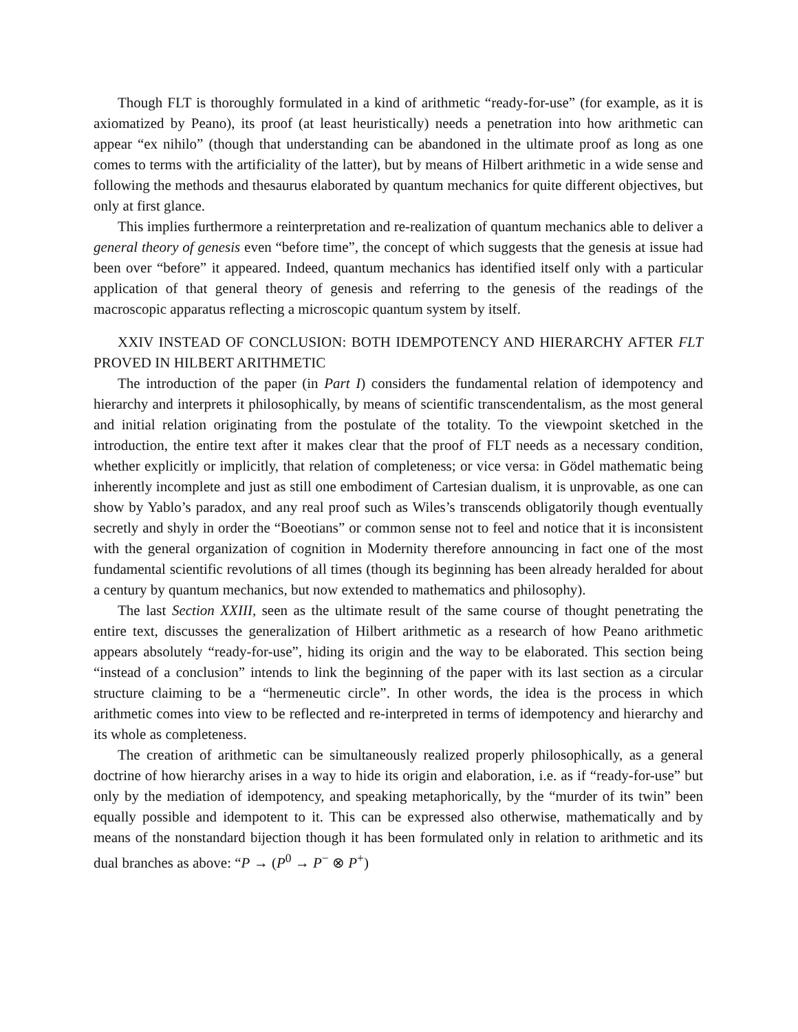Though FLT is thoroughly formulated in a kind of arithmetic “ready-for-use” (for example, as it is axiomatized by Peano), its proof (at least heuristically) needs a penetration into how arithmetic can appear “ex nihilo” (though that understanding can be abandoned in the ultimate proof as long as one comes to terms with the artificiality of the latter), but by means of Hilbert arithmetic in a wide sense and following the methods and thesaurus elaborated by quantum mechanics for quite different objectives, but only at first glance.
This implies furthermore a reinterpretation and re-realization of quantum mechanics able to deliver a general theory of genesis even “before time”, the concept of which suggests that the genesis at issue had been over “before” it appeared. Indeed, quantum mechanics has identified itself only with a particular application of that general theory of genesis and referring to the genesis of the readings of the macroscopic apparatus reflecting a microscopic quantum system by itself.
XXIV INSTEAD OF CONCLUSION: BOTH IDEMPOTENCY AND HIERARCHY AFTER FLT PROVED IN HILBERT ARITHMETIC
The introduction of the paper (in Part I) considers the fundamental relation of idempotency and hierarchy and interprets it philosophically, by means of scientific transcendentalism, as the most general and initial relation originating from the postulate of the totality. To the viewpoint sketched in the introduction, the entire text after it makes clear that the proof of FLT needs as a necessary condition, whether explicitly or implicitly, that relation of completeness; or vice versa: in Gödel mathematic being inherently incomplete and just as still one embodiment of Cartesian dualism, it is unprovable, as one can show by Yablo’s paradox, and any real proof such as Wiles’s transcends obligatorily though eventually secretly and shyly in order the “Boeotians” or common sense not to feel and notice that it is inconsistent with the general organization of cognition in Modernity therefore announcing in fact one of the most fundamental scientific revolutions of all times (though its beginning has been already heralded for about a century by quantum mechanics, but now extended to mathematics and philosophy).
The last Section XXIII, seen as the ultimate result of the same course of thought penetrating the entire text, discusses the generalization of Hilbert arithmetic as a research of how Peano arithmetic appears absolutely “ready-for-use”, hiding its origin and the way to be elaborated. This section being “instead of a conclusion” intends to link the beginning of the paper with its last section as a circular structure claiming to be a “hermeneutic circle”. In other words, the idea is the process in which arithmetic comes into view to be reflected and re-interpreted in terms of idempotency and hierarchy and its whole as completeness.
The creation of arithmetic can be simultaneously realized properly philosophically, as a general doctrine of how hierarchy arises in a way to hide its origin and elaboration, i.e. as if “ready-for-use” but only by the mediation of idempotency, and speaking metaphorically, by the “murder of its twin” been equally possible and idempotent to it. This can be expressed also otherwise, mathematically and by means of the nonstandard bijection though it has been formulated only in relation to arithmetic and its dual branches as above: “P → (P<sup>0</sup> → P<sup>−</sup> ⊗ P<sup>+</sup>)